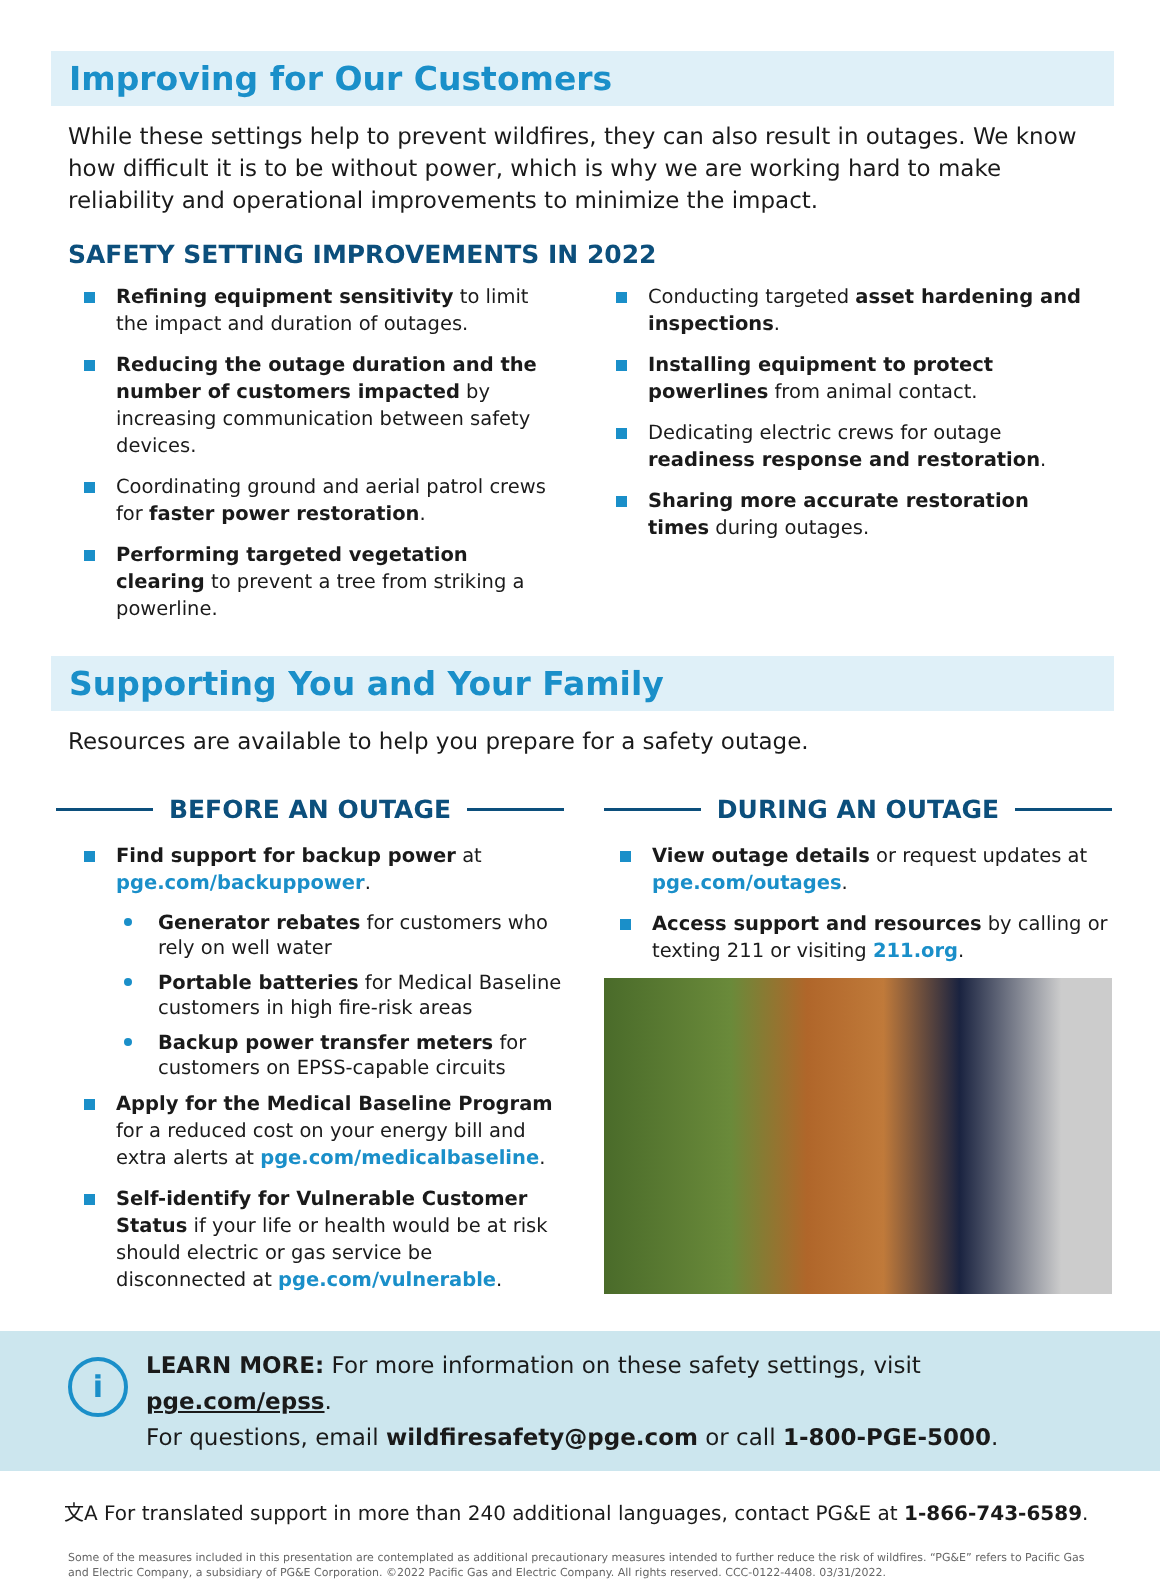Improving for Our Customers
While these settings help to prevent wildfires, they can also result in outages. We know how difficult it is to be without power, which is why we are working hard to make reliability and operational improvements to minimize the impact.
SAFETY SETTING IMPROVEMENTS IN 2022
Refining equipment sensitivity to limit the impact and duration of outages.
Reducing the outage duration and the number of customers impacted by increasing communication between safety devices.
Coordinating ground and aerial patrol crews for faster power restoration.
Performing targeted vegetation clearing to prevent a tree from striking a powerline.
Conducting targeted asset hardening and inspections.
Installing equipment to protect powerlines from animal contact.
Dedicating electric crews for outage readiness response and restoration.
Sharing more accurate restoration times during outages.
Supporting You and Your Family
Resources are available to help you prepare for a safety outage.
BEFORE AN OUTAGE
Find support for backup power at pge.com/backuppower.
Generator rebates for customers who rely on well water
Portable batteries for Medical Baseline customers in high fire-risk areas
Backup power transfer meters for customers on EPSS-capable circuits
Apply for the Medical Baseline Program for a reduced cost on your energy bill and extra alerts at pge.com/medicalbaseline.
Self-identify for Vulnerable Customer Status if your life or health would be at risk should electric or gas service be disconnected at pge.com/vulnerable.
DURING AN OUTAGE
View outage details or request updates at pge.com/outages.
Access support and resources by calling or texting 211 or visiting 211.org.
i
LEARN MORE: For more information on these safety settings, visit pge.com/epss.
For questions, email wildfiresafety@pge.com or call 1-800-PGE-5000.
文A For translated support in more than 240 additional languages, contact PG&E at 1-866-743-6589.
Some of the measures included in this presentation are contemplated as additional precautionary measures intended to further reduce the risk of wildfires. “PG&E” refers to Pacific Gas and Electric Company, a subsidiary of PG&E Corporation. ©2022 Pacific Gas and Electric Company. All rights reserved. CCC-0122-4408. 03/31/2022.